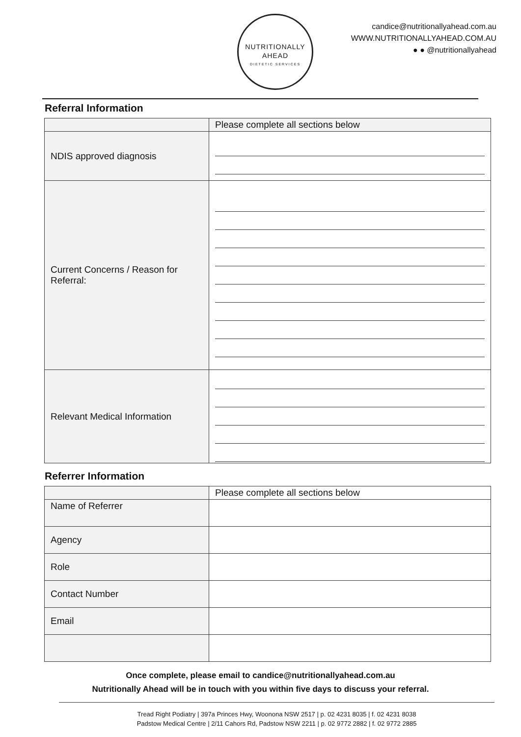NUTRITIONALLY
AHEAD
DIETETIC SERVICES
candice@nutritionallyahead.com.au
WWW.NUTRITIONALLYAHEAD.COM.AU
● ● @nutritionallyahead
Referral Information
| | Please complete all sections below |
| NDIS approved diagnosis | |
| Current Concerns / Reason for Referral: | |
| Relevant Medical Information | |
Referrer Information
| | Please complete all sections below |
| Name of Referrer | |
| Agency | |
| Role | |
| Contact Number | |
| Email | |
Once complete, please email to candice@nutritionallyahead.com.au
Nutritionally Ahead will be in touch with you within five days to discuss your referral.
Tread Right Podiatry | 397a Princes Hwy, Woonona NSW 2517 | p. 02 4231 8035 | f. 02 4231 8038
Padstow Medical Centre | 2/11 Cahors Rd, Padstow NSW 2211 | p. 02 9772 2882 | f. 02 9772 2885